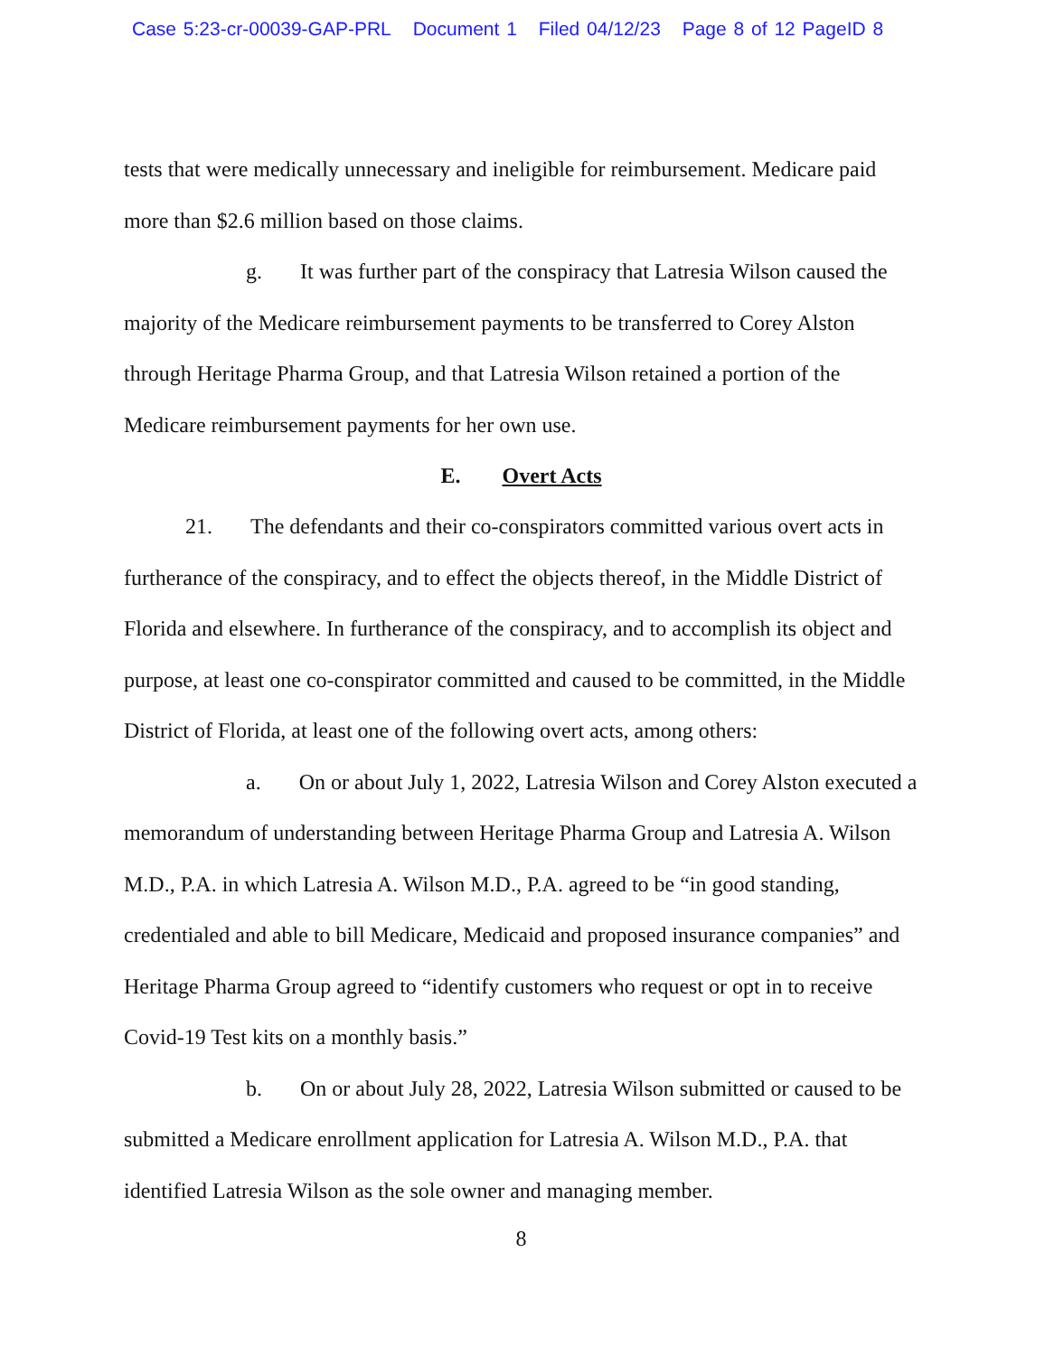Case 5:23-cr-00039-GAP-PRL Document 1 Filed 04/12/23 Page 8 of 12 PageID 8
tests that were medically unnecessary and ineligible for reimbursement. Medicare paid more than $2.6 million based on those claims.
g. It was further part of the conspiracy that Latresia Wilson caused the majority of the Medicare reimbursement payments to be transferred to Corey Alston through Heritage Pharma Group, and that Latresia Wilson retained a portion of the Medicare reimbursement payments for her own use.
E. Overt Acts
21. The defendants and their co-conspirators committed various overt acts in furtherance of the conspiracy, and to effect the objects thereof, in the Middle District of Florida and elsewhere. In furtherance of the conspiracy, and to accomplish its object and purpose, at least one co-conspirator committed and caused to be committed, in the Middle District of Florida, at least one of the following overt acts, among others:
a. On or about July 1, 2022, Latresia Wilson and Corey Alston executed a memorandum of understanding between Heritage Pharma Group and Latresia A. Wilson M.D., P.A. in which Latresia A. Wilson M.D., P.A. agreed to be “in good standing, credentialed and able to bill Medicare, Medicaid and proposed insurance companies” and Heritage Pharma Group agreed to “identify customers who request or opt in to receive Covid-19 Test kits on a monthly basis.”
b. On or about July 28, 2022, Latresia Wilson submitted or caused to be submitted a Medicare enrollment application for Latresia A. Wilson M.D., P.A. that identified Latresia Wilson as the sole owner and managing member.
8